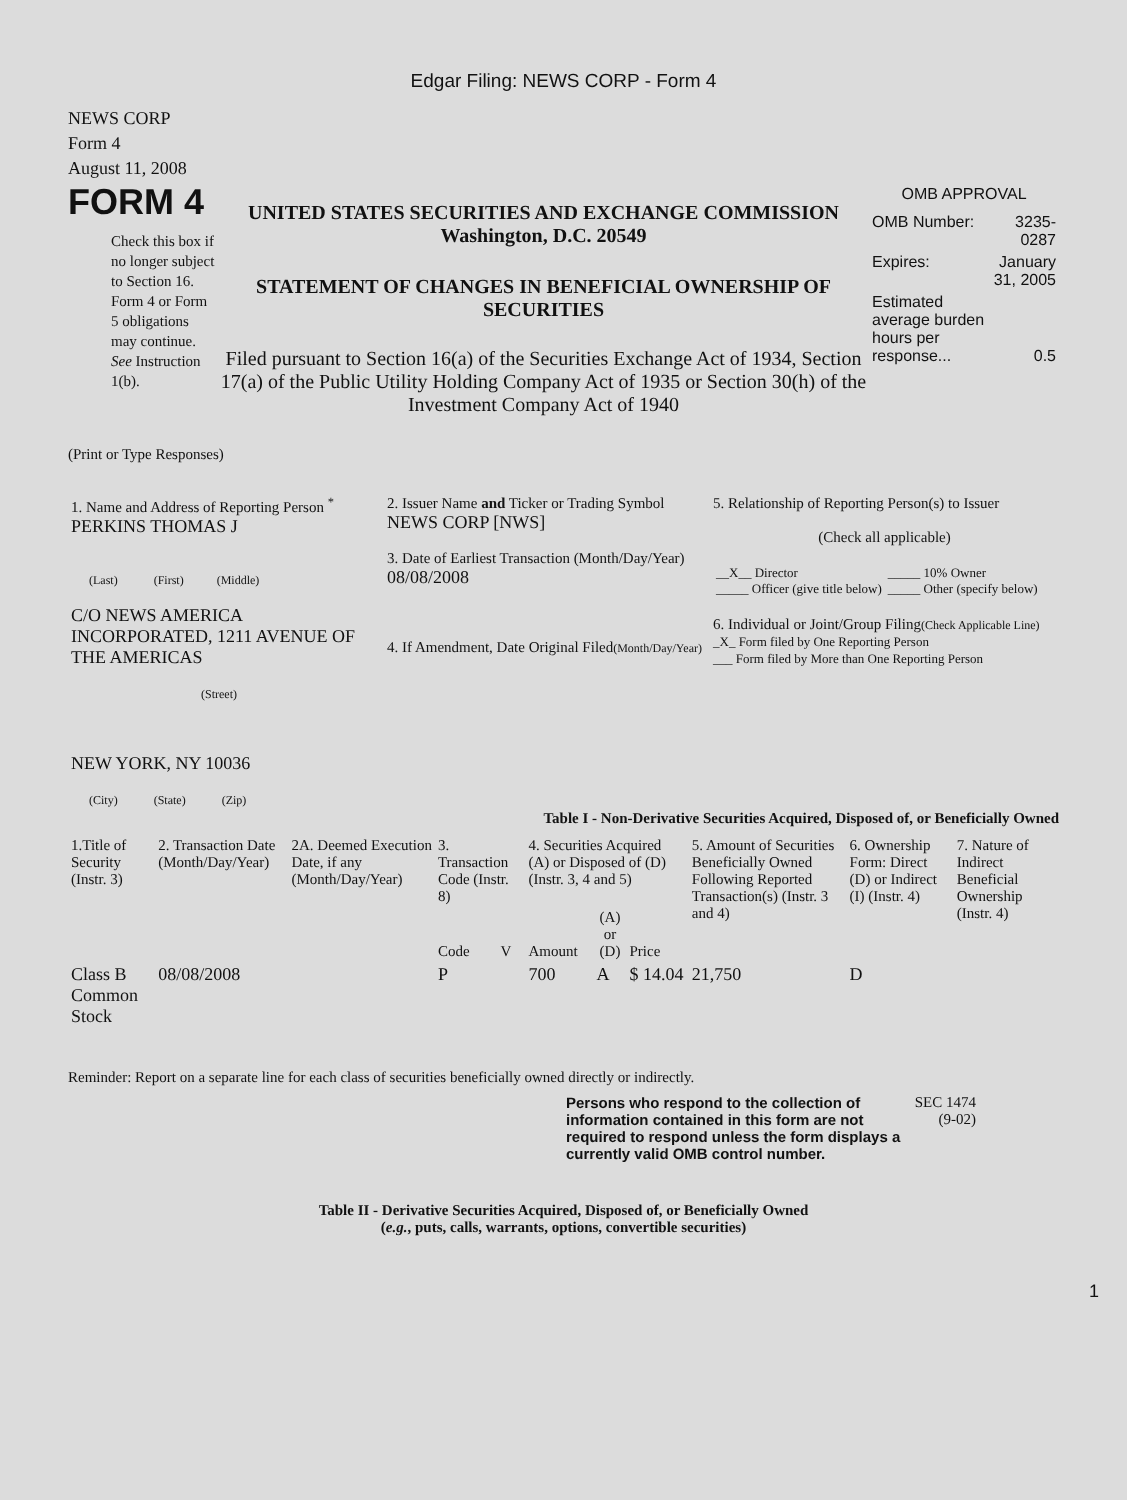Edgar Filing: NEWS CORP - Form 4
NEWS CORP
Form 4
August 11, 2008
FORM 4
Check this box if no longer subject to Section 16. Form 4 or Form 5 obligations may continue. See Instruction 1(b).
UNITED STATES SECURITIES AND EXCHANGE COMMISSION
Washington, D.C. 20549
STATEMENT OF CHANGES IN BENEFICIAL OWNERSHIP OF SECURITIES
Filed pursuant to Section 16(a) of the Securities Exchange Act of 1934, Section 17(a) of the Public Utility Holding Company Act of 1935 or Section 30(h) of the Investment Company Act of 1940
OMB APPROVAL
| OMB Number: | 3235-0287 |
| Expires: | January 31, 2005 |
| Estimated average burden hours per response... | 0.5 |
(Print or Type Responses)
| 1. Name and Address of Reporting Person <sup>*</sup> PERKINS THOMAS J (Last) (First) (Middle) C/O NEWS AMERICA INCORPORATED, 1211 AVENUE OF THE AMERICAS (Street) NEW YORK, NY 10036 (City) (State) (Zip) | 2. Issuer Name and Ticker or Trading Symbol NEWS CORP [NWS] 3. Date of Earliest Transaction (Month/Day/Year) 08/08/2008 4. If Amendment, Date Original Filed (Month/Day/Year) | 5. Relationship of Reporting Person(s) to Issuer (Check all applicable) / __X__ Director _____ Officer (give title below) / _____ 10% Owner _____ Other (specify below) / 6. Individual or Joint/Group Filing (Check Applicable Line) _X_ Form filed by One Reporting Person ___ Form filed by More than One Reporting Person |
Table I - Non-Derivative Securities Acquired, Disposed of, or Beneficially Owned
| 1.Title of Security (Instr. 3) | 2. Transaction Date (Month/Day/Year) | 2A. Deemed Execution Date, if any (Month/Day/Year) | 3. Transaction Code (Instr. 8) | | 4. Securities Acquired (A) or Disposed of (D) (Instr. 3, 4 and 5) | | | 5. Amount of Securities Beneficially Owned Following Reported Transaction(s) (Instr. 3 and 4) | 6. Ownership Form: Direct (D) or Indirect (I) (Instr. 4) | 7. Nature of Indirect Beneficial Ownership (Instr. 4) |
| --- | --- | --- | --- | --- | --- | --- | --- | --- | --- | --- |
| | | | Code | V | Amount | (A) or (D) | Price | | | |
| Class B Common Stock | 08/08/2008 | | P | | 700 | A | $ 14.04 | 21,750 | D | |
Reminder: Report on a separate line for each class of securities beneficially owned directly or indirectly.
Persons who respond to the collection of information contained in this form are not required to respond unless the form displays a currently valid OMB control number.
SEC 1474 (9-02)
Table II - Derivative Securities Acquired, Disposed of, or Beneficially Owned
(e.g., puts, calls, warrants, options, convertible securities)
1